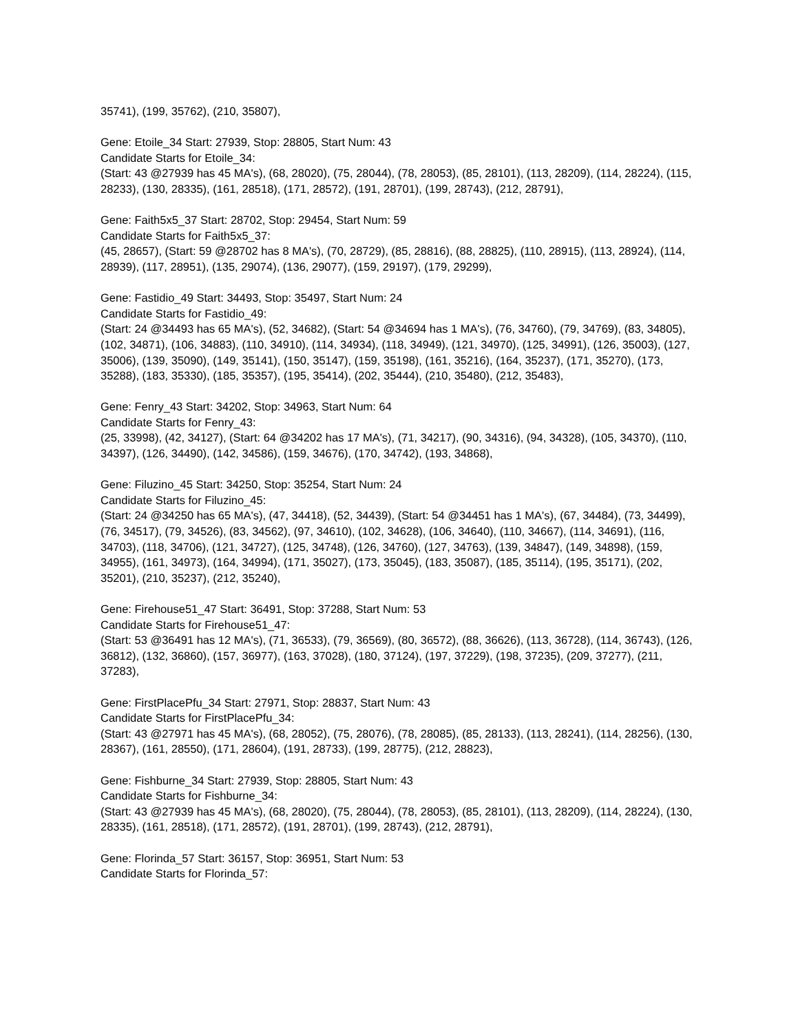35741), (199, 35762), (210, 35807),
Gene: Etoile_34 Start: 27939, Stop: 28805, Start Num: 43
Candidate Starts for Etoile_34:
(Start: 43 @27939 has 45 MA's), (68, 28020), (75, 28044), (78, 28053), (85, 28101), (113, 28209), (114, 28224), (115, 28233), (130, 28335), (161, 28518), (171, 28572), (191, 28701), (199, 28743), (212, 28791),
Gene: Faith5x5_37 Start: 28702, Stop: 29454, Start Num: 59
Candidate Starts for Faith5x5_37:
(45, 28657), (Start: 59 @28702 has 8 MA's), (70, 28729), (85, 28816), (88, 28825), (110, 28915), (113, 28924), (114, 28939), (117, 28951), (135, 29074), (136, 29077), (159, 29197), (179, 29299),
Gene: Fastidio_49 Start: 34493, Stop: 35497, Start Num: 24
Candidate Starts for Fastidio_49:
(Start: 24 @34493 has 65 MA's), (52, 34682), (Start: 54 @34694 has 1 MA's), (76, 34760), (79, 34769), (83, 34805), (102, 34871), (106, 34883), (110, 34910), (114, 34934), (118, 34949), (121, 34970), (125, 34991), (126, 35003), (127, 35006), (139, 35090), (149, 35141), (150, 35147), (159, 35198), (161, 35216), (164, 35237), (171, 35270), (173, 35288), (183, 35330), (185, 35357), (195, 35414), (202, 35444), (210, 35480), (212, 35483),
Gene: Fenry_43 Start: 34202, Stop: 34963, Start Num: 64
Candidate Starts for Fenry_43:
(25, 33998), (42, 34127), (Start: 64 @34202 has 17 MA's), (71, 34217), (90, 34316), (94, 34328), (105, 34370), (110, 34397), (126, 34490), (142, 34586), (159, 34676), (170, 34742), (193, 34868),
Gene: Filuzino_45 Start: 34250, Stop: 35254, Start Num: 24
Candidate Starts for Filuzino_45:
(Start: 24 @34250 has 65 MA's), (47, 34418), (52, 34439), (Start: 54 @34451 has 1 MA's), (67, 34484), (73, 34499), (76, 34517), (79, 34526), (83, 34562), (97, 34610), (102, 34628), (106, 34640), (110, 34667), (114, 34691), (116, 34703), (118, 34706), (121, 34727), (125, 34748), (126, 34760), (127, 34763), (139, 34847), (149, 34898), (159, 34955), (161, 34973), (164, 34994), (171, 35027), (173, 35045), (183, 35087), (185, 35114), (195, 35171), (202, 35201), (210, 35237), (212, 35240),
Gene: Firehouse51_47 Start: 36491, Stop: 37288, Start Num: 53
Candidate Starts for Firehouse51_47:
(Start: 53 @36491 has 12 MA's), (71, 36533), (79, 36569), (80, 36572), (88, 36626), (113, 36728), (114, 36743), (126, 36812), (132, 36860), (157, 36977), (163, 37028), (180, 37124), (197, 37229), (198, 37235), (209, 37277), (211, 37283),
Gene: FirstPlacePfu_34 Start: 27971, Stop: 28837, Start Num: 43
Candidate Starts for FirstPlacePfu_34:
(Start: 43 @27971 has 45 MA's), (68, 28052), (75, 28076), (78, 28085), (85, 28133), (113, 28241), (114, 28256), (130, 28367), (161, 28550), (171, 28604), (191, 28733), (199, 28775), (212, 28823),
Gene: Fishburne_34 Start: 27939, Stop: 28805, Start Num: 43
Candidate Starts for Fishburne_34:
(Start: 43 @27939 has 45 MA's), (68, 28020), (75, 28044), (78, 28053), (85, 28101), (113, 28209), (114, 28224), (130, 28335), (161, 28518), (171, 28572), (191, 28701), (199, 28743), (212, 28791),
Gene: Florinda_57 Start: 36157, Stop: 36951, Start Num: 53
Candidate Starts for Florinda_57: